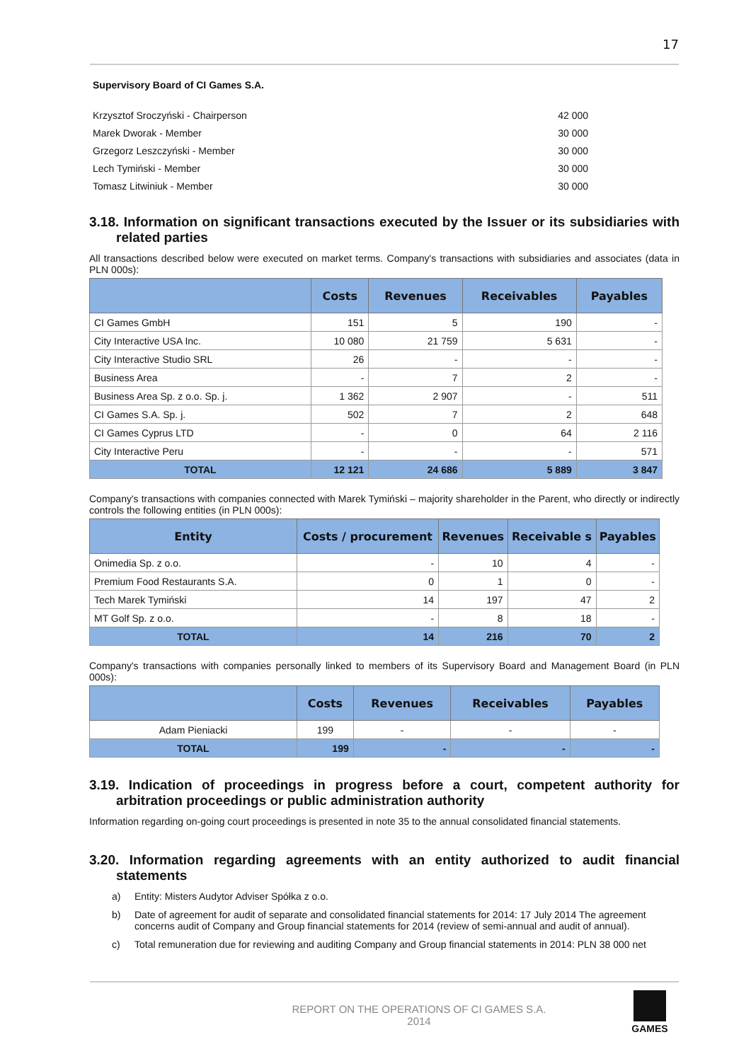17
Supervisory Board of CI Games S.A.
| Krzysztof Sroczyński - Chairperson | 42 000 |
| Marek Dworak - Member | 30 000 |
| Grzegorz Leszczyński - Member | 30 000 |
| Lech Tymiński - Member | 30 000 |
| Tomasz Litwiniuk - Member | 30 000 |
3.18. Information on significant transactions executed by the Issuer or its subsidiaries with related parties
All transactions described below were executed on market terms. Company's transactions with subsidiaries and associates (data in PLN 000s):
| | Costs | Revenues | Receivables | Payables |
| --- | --- | --- | --- | --- |
| CI Games GmbH | 151 | 5 | 190 | - |
| City Interactive USA Inc. | 10 080 | 21 759 | 5 631 | - |
| City Interactive Studio SRL | 26 | - | - | - |
| Business Area | - | 7 | 2 | - |
| Business Area Sp. z o.o. Sp. j. | 1 362 | 2 907 | - | 511 |
| CI Games S.A. Sp. j. | 502 | 7 | 2 | 648 |
| CI Games Cyprus LTD | - | 0 | 64 | 2 116 |
| City Interactive Peru | - | - | - | 571 |
| TOTAL | 12 121 | 24 686 | 5 889 | 3 847 |
Company's transactions with companies connected with Marek Tymiński – majority shareholder in the Parent, who directly or indirectly controls the following entities (in PLN 000s):
| Entity | Costs / procurement | Revenues | Receivable s | Payables |
| --- | --- | --- | --- | --- |
| Onimedia Sp. z o.o. | - | 10 | 4 | - |
| Premium Food Restaurants S.A. | 0 | 1 | 0 | - |
| Tech Marek Tymiński | 14 | 197 | 47 | 2 |
| MT Golf Sp. z o.o. | - | 8 | 18 | - |
| TOTAL | 14 | 216 | 70 | 2 |
Company's transactions with companies personally linked to members of its Supervisory Board and Management Board (in PLN 000s):
| | Costs | Revenues | Receivables | Payables |
| --- | --- | --- | --- | --- |
| Adam Pieniacki | 199 | - | - | - |
| TOTAL | 199 | - | - | - |
3.19. Indication of proceedings in progress before a court, competent authority for arbitration proceedings or public administration authority
Information regarding on-going court proceedings is presented in note 35 to the annual consolidated financial statements.
3.20. Information regarding agreements with an entity authorized to audit financial statements
a) Entity: Misters Audytor Adviser Spółka z o.o.
b) Date of agreement for audit of separate and consolidated financial statements for 2014: 17 July 2014 The agreement concerns audit of Company and Group financial statements for 2014 (review of semi-annual and audit of annual).
c) Total remuneration due for reviewing and auditing Company and Group financial statements in 2014: PLN 38 000 net
REPORT ON THE OPERATIONS OF CI GAMES S.A.
2014
GAMES